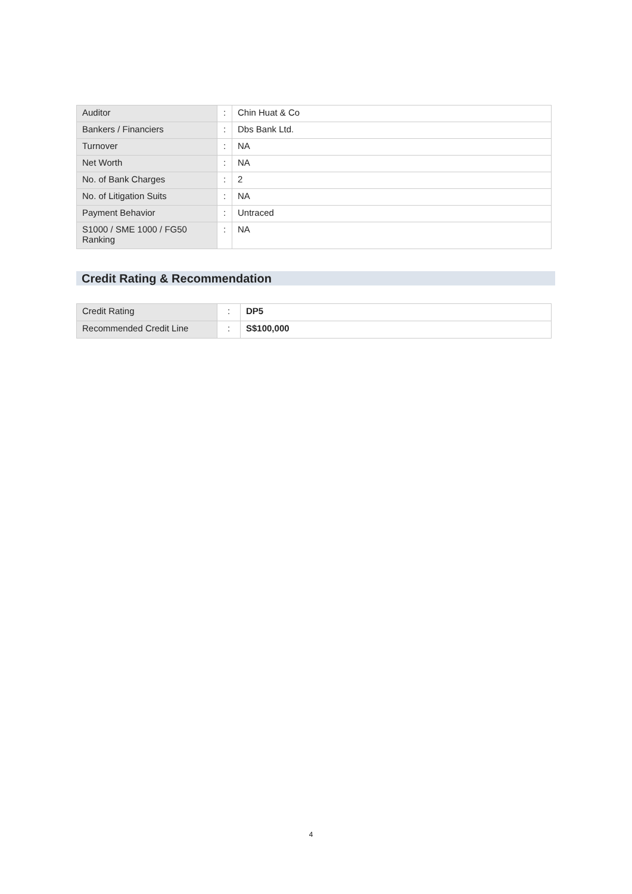| Auditor | : | Chin Huat & Co |
| Bankers / Financiers | : | Dbs Bank Ltd. |
| Turnover | : | NA |
| Net Worth | : | NA |
| No. of Bank Charges | : | 2 |
| No. of Litigation Suits | : | NA |
| Payment Behavior | : | Untraced |
| S1000 / SME 1000 / FG50 Ranking | : | NA |
Credit Rating & Recommendation
| Credit Rating | : | DP5 |
| Recommended Credit Line | : | S$100,000 |
4